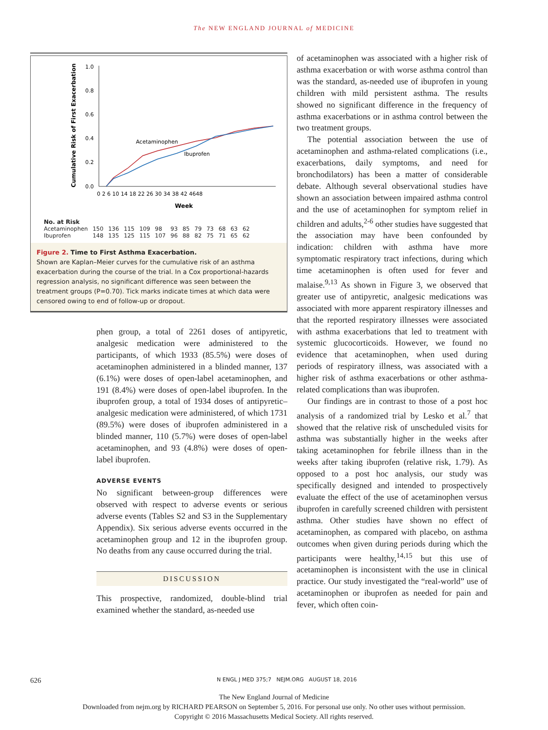The NEW ENGLAND JOURNAL of MEDICINE
Cumulative Risk of First Exacerbation
1.0
0.8
0.6
0.4
0.2
0.0
0 2 6 10 14 18 22 26 30 34 38 42 4648
Week
Acetaminophen
Ibuprofen
| No. at Risk | | | | | | | | | | | | |
| Acetaminophen | 150 | 136 | 115 | 109 | 98 | 93 | 85 | 79 | 73 | 68 | 63 | 62 |
| Ibuprofen | 148 | 135 | 125 | 115 | 107 | 96 | 88 | 82 | 75 | 71 | 65 | 62 |
Figure 2. Time to First Asthma Exacerbation.
Shown are Kaplan–Meier curves for the cumulative risk of an asthma exacerbation during the course of the trial. In a Cox proportional-hazards regression analysis, no significant difference was seen between the treatment groups (P=0.70). Tick marks indicate times at which data were censored owing to end of follow-up or dropout.
phen group, a total of 2261 doses of antipyretic, analgesic medication were administered to the participants, of which 1933 (85.5%) were doses of acetaminophen administered in a blinded manner, 137 (6.1%) were doses of open-label acetaminophen, and 191 (8.4%) were doses of open-label ibuprofen. In the ibuprofen group, a total of 1934 doses of antipyretic–analgesic medication were administered, of which 1731 (89.5%) were doses of ibuprofen administered in a blinded manner, 110 (5.7%) were doses of open-label acetaminophen, and 93 (4.8%) were doses of open-label ibuprofen.
ADVERSE EVENTS
No significant between-group differences were observed with respect to adverse events or serious adverse events (Tables S2 and S3 in the Supplementary Appendix). Six serious adverse events occurred in the acetaminophen group and 12 in the ibuprofen group. No deaths from any cause occurred during the trial.
DISCUSSION
This prospective, randomized, double-blind trial examined whether the standard, as-needed use
of acetaminophen was associated with a higher risk of asthma exacerbation or with worse asthma control than was the standard, as-needed use of ibuprofen in young children with mild persistent asthma. The results showed no significant difference in the frequency of asthma exacerbations or in asthma control between the two treatment groups.
The potential association between the use of acetaminophen and asthma-related complications (i.e., exacerbations, daily symptoms, and need for bronchodilators) has been a matter of considerable debate. Although several observational studies have shown an association between impaired asthma control and the use of acetaminophen for symptom relief in children and adults,<sup>2-6</sup> other studies have suggested that the association may have been confounded by indication: children with asthma have more symptomatic respiratory tract infections, during which time acetaminophen is often used for fever and malaise.<sup>9,13</sup> As shown in Figure 3, we observed that greater use of antipyretic, analgesic medications was associated with more apparent respiratory illnesses and that the reported respiratory illnesses were associated with asthma exacerbations that led to treatment with systemic glucocorticoids. However, we found no evidence that acetaminophen, when used during periods of respiratory illness, was associated with a higher risk of asthma exacerbations or other asthma-related complications than was ibuprofen.
Our findings are in contrast to those of a post hoc analysis of a randomized trial by Lesko et al.<sup>7</sup> that showed that the relative risk of unscheduled visits for asthma was substantially higher in the weeks after taking acetaminophen for febrile illness than in the weeks after taking ibuprofen (relative risk, 1.79). As opposed to a post hoc analysis, our study was specifically designed and intended to prospectively evaluate the effect of the use of acetaminophen versus ibuprofen in carefully screened children with persistent asthma. Other studies have shown no effect of acetaminophen, as compared with placebo, on asthma outcomes when given during periods during which the participants were healthy,<sup>14,15</sup> but this use of acetaminophen is inconsistent with the use in clinical practice. Our study investigated the “real-world” use of acetaminophen or ibuprofen as needed for pain and fever, which often coin-
626 N ENGL J MED 375;7 NEJM.ORG AUGUST 18, 2016
The New England Journal of Medicine
Downloaded from nejm.org by RICHARD PEARSON on September 5, 2016. For personal use only. No other uses without permission.
Copyright © 2016 Massachusetts Medical Society. All rights reserved.